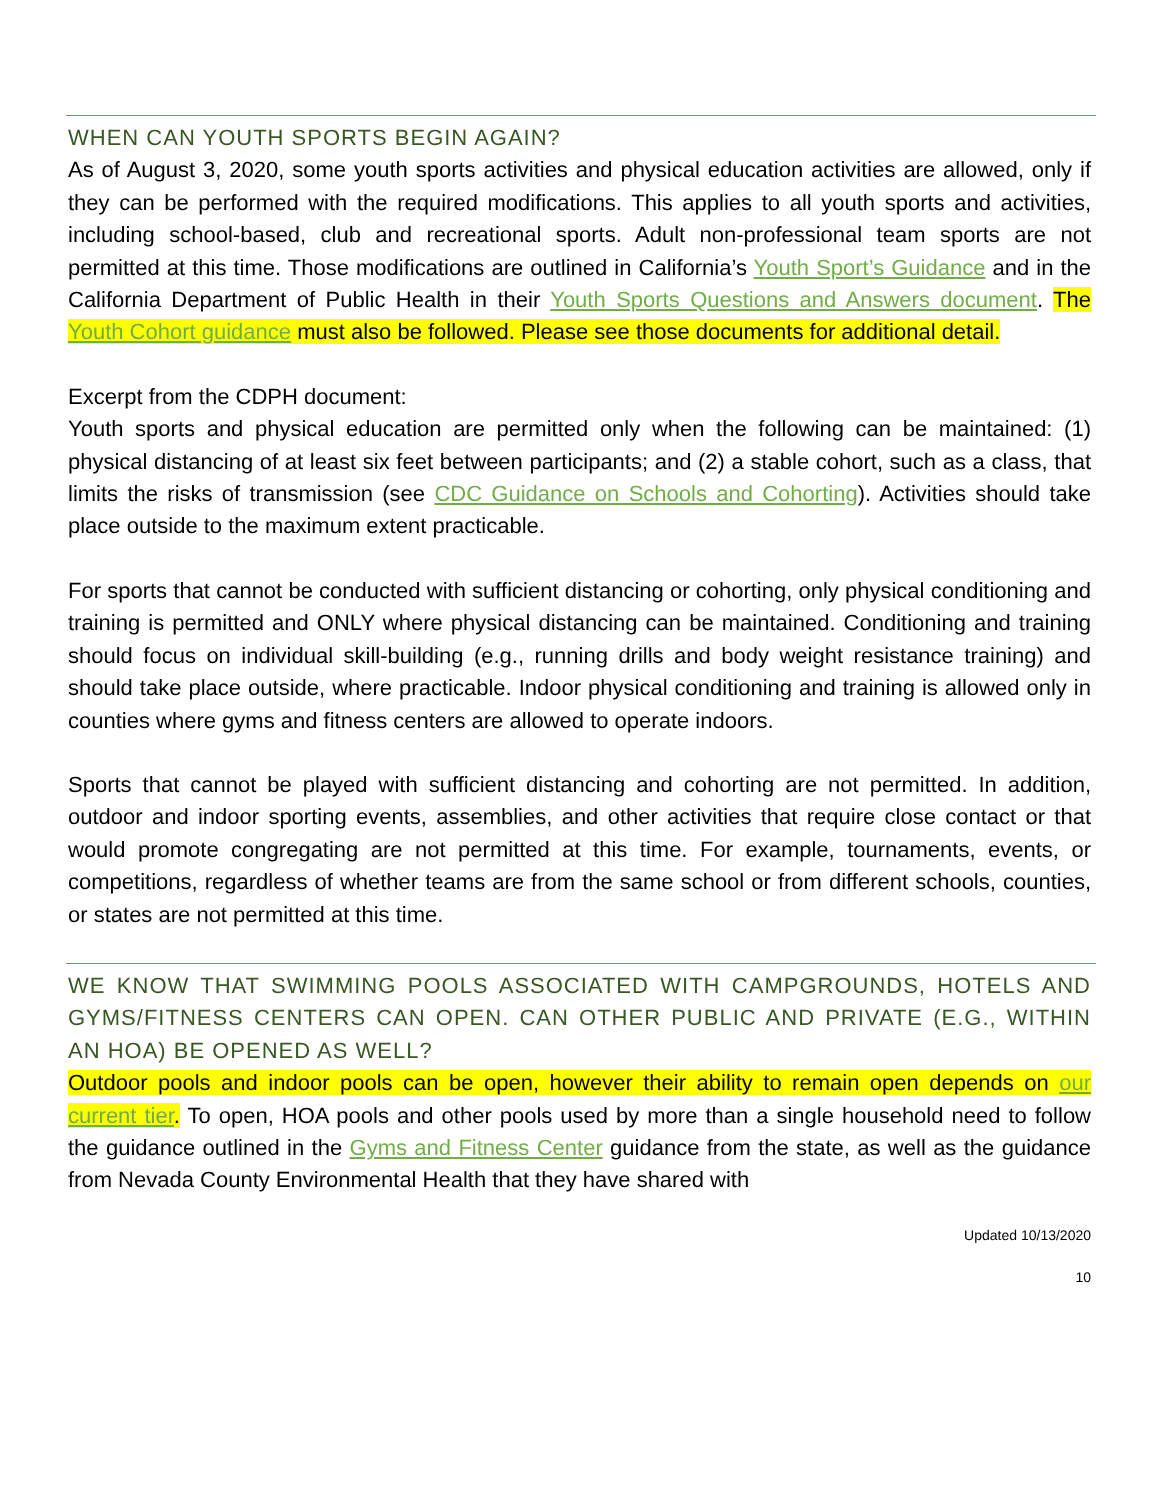WHEN CAN YOUTH SPORTS BEGIN AGAIN?
As of August 3, 2020, some youth sports activities and physical education activities are allowed, only if they can be performed with the required modifications. This applies to all youth sports and activities, including school-based, club and recreational sports. Adult non-professional team sports are not permitted at this time. Those modifications are outlined in California’s Youth Sport’s Guidance and in the California Department of Public Health in their Youth Sports Questions and Answers document. The Youth Cohort guidance must also be followed. Please see those documents for additional detail.
Excerpt from the CDPH document:
Youth sports and physical education are permitted only when the following can be maintained: (1) physical distancing of at least six feet between participants; and (2) a stable cohort, such as a class, that limits the risks of transmission (see CDC Guidance on Schools and Cohorting). Activities should take place outside to the maximum extent practicable.
For sports that cannot be conducted with sufficient distancing or cohorting, only physical conditioning and training is permitted and ONLY where physical distancing can be maintained. Conditioning and training should focus on individual skill-building (e.g., running drills and body weight resistance training) and should take place outside, where practicable. Indoor physical conditioning and training is allowed only in counties where gyms and fitness centers are allowed to operate indoors.
Sports that cannot be played with sufficient distancing and cohorting are not permitted. In addition, outdoor and indoor sporting events, assemblies, and other activities that require close contact or that would promote congregating are not permitted at this time. For example, tournaments, events, or competitions, regardless of whether teams are from the same school or from different schools, counties, or states are not permitted at this time.
WE KNOW THAT SWIMMING POOLS ASSOCIATED WITH CAMPGROUNDS, HOTELS AND GYMS/FITNESS CENTERS CAN OPEN. CAN OTHER PUBLIC AND PRIVATE (E.G., WITHIN AN HOA) BE OPENED AS WELL?
Outdoor pools and indoor pools can be open, however their ability to remain open depends on our current tier. To open, HOA pools and other pools used by more than a single household need to follow the guidance outlined in the Gyms and Fitness Center guidance from the state, as well as the guidance from Nevada County Environmental Health that they have shared with
Updated 10/13/2020
10